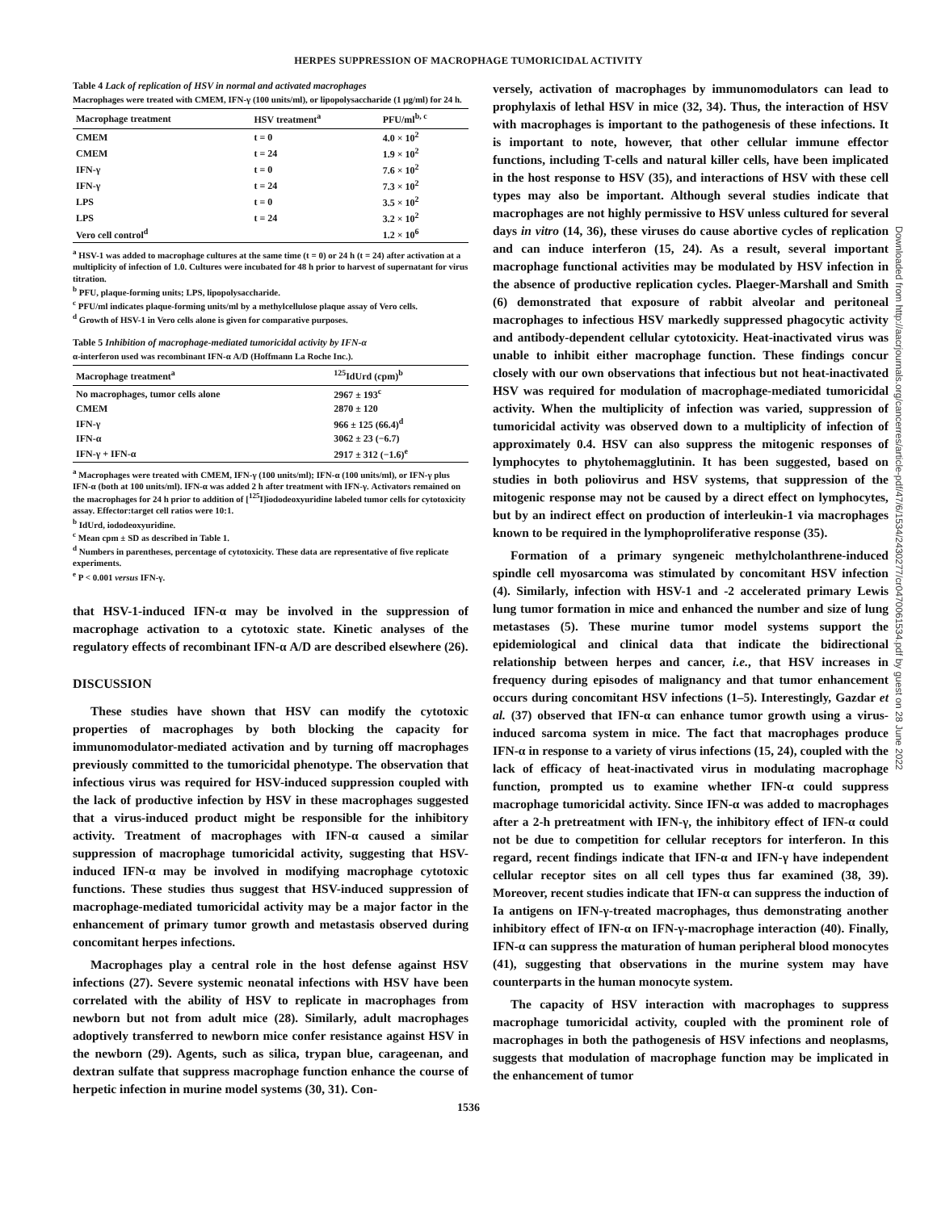HERPES SUPPRESSION OF MACROPHAGE TUMORICIDAL ACTIVITY
Table 4 Lack of replication of HSV in normal and activated macrophages
Macrophages were treated with CMEM, IFN-γ (100 units/ml), or lipopolysaccharide (1 μg/ml) for 24 h.
| Macrophage treatment | HSV treatment<sup>a</sup> | PFU/ml<sup>b, c</sup> |
| --- | --- | --- |
| CMEM | t = 0 | 4.0 × 10<sup>2</sup> |
| CMEM | t = 24 | 1.9 × 10<sup>2</sup> |
| IFN-γ | t = 0 | 7.6 × 10<sup>2</sup> |
| IFN-γ | t = 24 | 7.3 × 10<sup>2</sup> |
| LPS | t = 0 | 3.5 × 10<sup>2</sup> |
| LPS | t = 24 | 3.2 × 10<sup>2</sup> |
| Vero cell control<sup>d</sup> | | 1.2 × 10<sup>6</sup> |
<sup>a</sup> HSV-1 was added to macrophage cultures at the same time (t = 0) or 24 h (t = 24) after activation at a multiplicity of infection of 1.0. Cultures were incubated for 48 h prior to harvest of supernatant for virus titration.
<sup>b</sup> PFU, plaque-forming units; LPS, lipopolysaccharide.
<sup>c</sup> PFU/ml indicates plaque-forming units/ml by a methylcellulose plaque assay of Vero cells.
<sup>d</sup> Growth of HSV-1 in Vero cells alone is given for comparative purposes.
Table 5 Inhibition of macrophage-mediated tumoricidal activity by IFN-α
α-interferon used was recombinant IFN-α A/D (Hoffmann La Roche Inc.).
| Macrophage treatment<sup>a</sup> | <sup>125</sup> IdUrd (cpm)<sup>b</sup> |
| --- | --- |
| No macrophages, tumor cells alone | 2967 ± 193<sup>c</sup> |
| CMEM | 2870 ± 120 |
| IFN-γ | 966 ± 125 (66.4)<sup>d</sup> |
| IFN-α | 3062 ± 23 (−6.7) |
| IFN-γ + IFN-α | 2917 ± 312 (−1.6)<sup>e</sup> |
<sup>a</sup> Macrophages were treated with CMEM, IFN-γ (100 units/ml); IFN-α (100 units/ml), or IFN-γ plus IFN-α (both at 100 units/ml). IFN-α was added 2 h after treatment with IFN-γ. Activators remained on the macrophages for 24 h prior to addition of [<sup>125</sup>I]iododeoxyuridine labeled tumor cells for cytotoxicity assay. Effector:target cell ratios were 10:1.
<sup>b</sup> IdUrd, iododeoxyuridine.
<sup>c</sup> Mean cpm ± SD as described in Table 1.
<sup>d</sup> Numbers in parentheses, percentage of cytotoxicity. These data are representative of five replicate experiments.
<sup>e</sup> P < 0.001 versus IFN-γ.
that HSV-1-induced IFN-α may be involved in the suppression of macrophage activation to a cytotoxic state. Kinetic analyses of the regulatory effects of recombinant IFN-α A/D are described elsewhere (26).
DISCUSSION
These studies have shown that HSV can modify the cytotoxic properties of macrophages by both blocking the capacity for immunomodulator-mediated activation and by turning off macrophages previously committed to the tumoricidal phenotype. The observation that infectious virus was required for HSV-induced suppression coupled with the lack of productive infection by HSV in these macrophages suggested that a virus-induced product might be responsible for the inhibitory activity. Treatment of macrophages with IFN-α caused a similar suppression of macrophage tumoricidal activity, suggesting that HSV-induced IFN-α may be involved in modifying macrophage cytotoxic functions. These studies thus suggest that HSV-induced suppression of macrophage-mediated tumoricidal activity may be a major factor in the enhancement of primary tumor growth and metastasis observed during concomitant herpes infections.
Macrophages play a central role in the host defense against HSV infections (27). Severe systemic neonatal infections with HSV have been correlated with the ability of HSV to replicate in macrophages from newborn but not from adult mice (28). Similarly, adult macrophages adoptively transferred to newborn mice confer resistance against HSV in the newborn (29). Agents, such as silica, trypan blue, carageenan, and dextran sulfate that suppress macrophage function enhance the course of herpetic infection in murine model systems (30, 31). Con-
versely, activation of macrophages by immunomodulators can lead to prophylaxis of lethal HSV in mice (32, 34). Thus, the interaction of HSV with macrophages is important to the pathogenesis of these infections. It is important to note, however, that other cellular immune effector functions, including T-cells and natural killer cells, have been implicated in the host response to HSV (35), and interactions of HSV with these cell types may also be important. Although several studies indicate that macrophages are not highly permissive to HSV unless cultured for several days in vitro (14, 36), these viruses do cause abortive cycles of replication and can induce interferon (15, 24). As a result, several important macrophage functional activities may be modulated by HSV infection in the absence of productive replication cycles. Plaeger-Marshall and Smith (6) demonstrated that exposure of rabbit alveolar and peritoneal macrophages to infectious HSV markedly suppressed phagocytic activity and antibody-dependent cellular cytotoxicity. Heat-inactivated virus was unable to inhibit either macrophage function. These findings concur closely with our own observations that infectious but not heat-inactivated HSV was required for modulation of macrophage-mediated tumoricidal activity. When the multiplicity of infection was varied, suppression of tumoricidal activity was observed down to a multiplicity of infection of approximately 0.4. HSV can also suppress the mitogenic responses of lymphocytes to phytohemagglutinin. It has been suggested, based on studies in both poliovirus and HSV systems, that suppression of the mitogenic response may not be caused by a direct effect on lymphocytes, but by an indirect effect on production of interleukin-1 via macrophages known to be required in the lymphoproliferative response (35).
Formation of a primary syngeneic methylcholanthrene-induced spindle cell myosarcoma was stimulated by concomitant HSV infection (4). Similarly, infection with HSV-1 and -2 accelerated primary Lewis lung tumor formation in mice and enhanced the number and size of lung metastases (5). These murine tumor model systems support the epidemiological and clinical data that indicate the bidirectional relationship between herpes and cancer, i.e., that HSV increases in frequency during episodes of malignancy and that tumor enhancement occurs during concomitant HSV infections (1–5). Interestingly, Gazdar et al. (37) observed that IFN-α can enhance tumor growth using a virus-induced sarcoma system in mice. The fact that macrophages produce IFN-α in response to a variety of virus infections (15, 24), coupled with the lack of efficacy of heat-inactivated virus in modulating macrophage function, prompted us to examine whether IFN-α could suppress macrophage tumoricidal activity. Since IFN-α was added to macrophages after a 2-h pretreatment with IFN-γ, the inhibitory effect of IFN-α could not be due to competition for cellular receptors for interferon. In this regard, recent findings indicate that IFN-α and IFN-γ have independent cellular receptor sites on all cell types thus far examined (38, 39). Moreover, recent studies indicate that IFN-α can suppress the induction of Ia antigens on IFN-γ-treated macrophages, thus demonstrating another inhibitory effect of IFN-α on IFN-γ-macrophage interaction (40). Finally, IFN-α can suppress the maturation of human peripheral blood monocytes (41), suggesting that observations in the murine system may have counterparts in the human monocyte system.
The capacity of HSV interaction with macrophages to suppress macrophage tumoricidal activity, coupled with the prominent role of macrophages in both the pathogenesis of HSV infections and neoplasms, suggests that modulation of macrophage function may be implicated in the enhancement of tumor
1536
Downloaded from http://aacrjournals.org/cancerres/article-pdf/47/6/1534/2430277/cr0470061534.pdf by guest on 28 June 2022